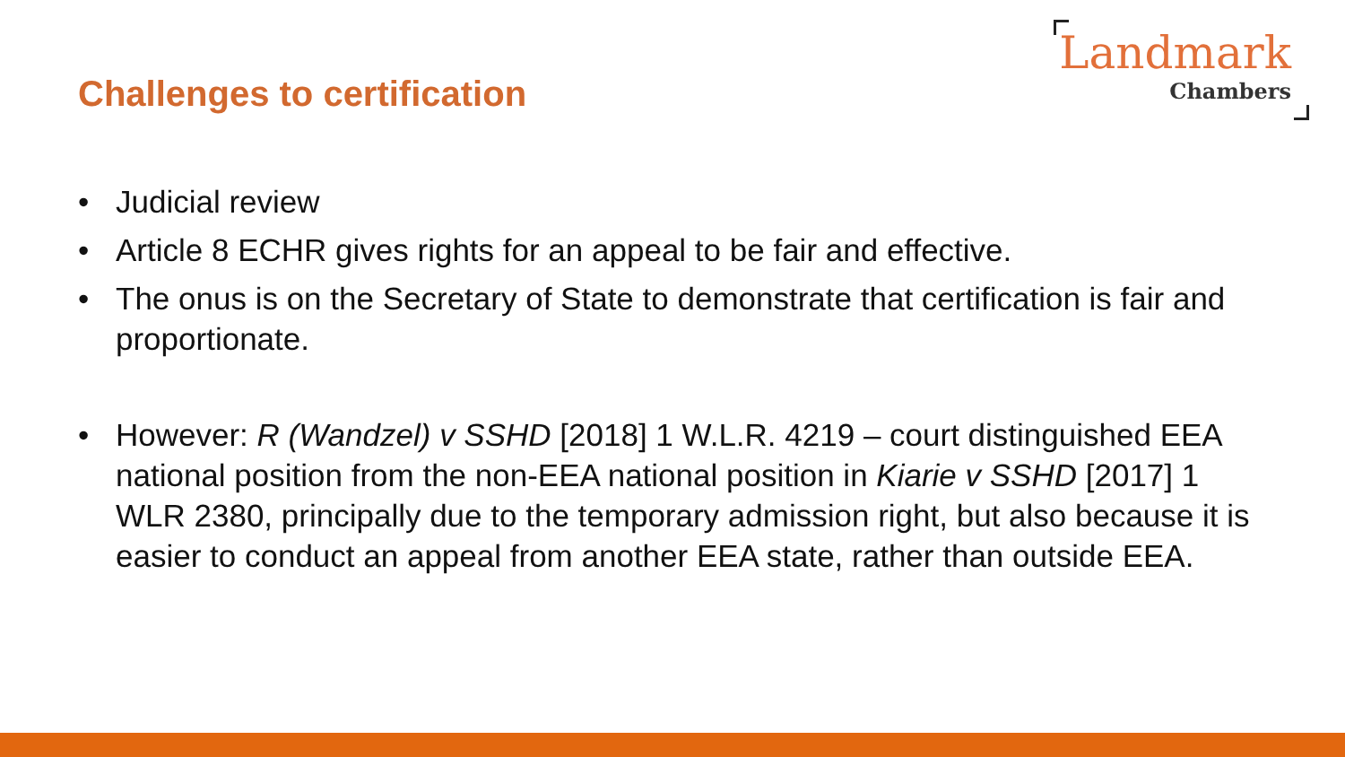Challenges to certification
Landmark
Chambers
• Judicial review
• Article 8 ECHR gives rights for an appeal to be fair and effective.
• The onus is on the Secretary of State to demonstrate that certification is fair and proportionate.
• However: R (Wandzel) v SSHD [2018] 1 W.L.R. 4219 – court distinguished EEA national position from the non-EEA national position in Kiarie v SSHD [2017] 1 WLR 2380, principally due to the temporary admission right, but also because it is easier to conduct an appeal from another EEA state, rather than outside EEA.